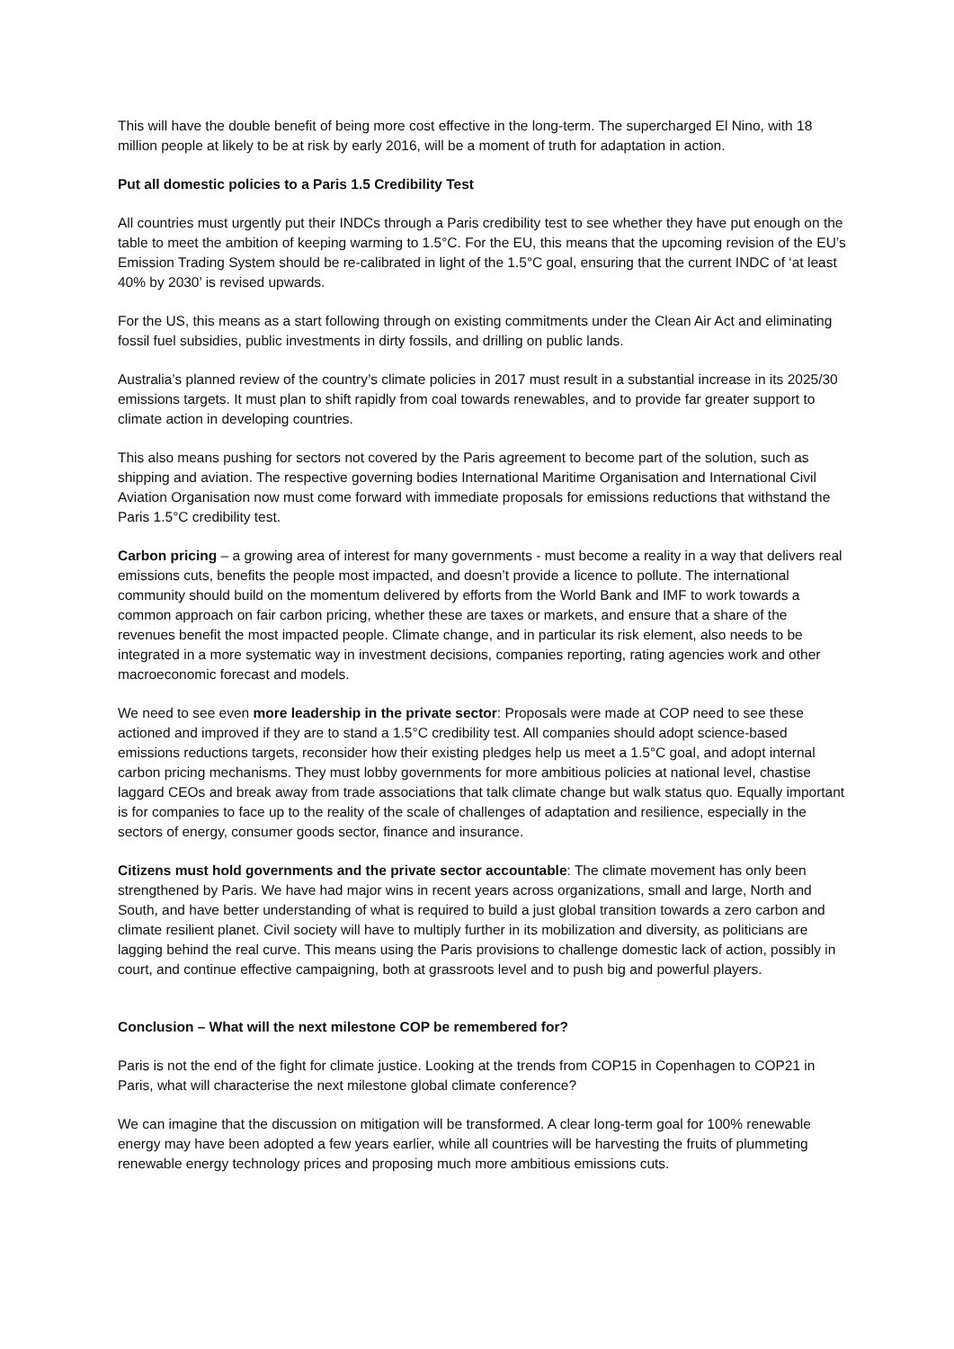This will have the double benefit of being more cost effective in the long-term. The supercharged El Nino, with 18 million people at likely to be at risk by early 2016, will be a moment of truth for adaptation in action.
Put all domestic policies to a Paris 1.5 Credibility Test
All countries must urgently put their INDCs through a Paris credibility test to see whether they have put enough on the table to meet the ambition of keeping warming to 1.5°C. For the EU, this means that the upcoming revision of the EU’s Emission Trading System should be re-calibrated in light of the 1.5°C goal, ensuring that the current INDC of ‘at least 40% by 2030’ is revised upwards.
For the US, this means as a start following through on existing commitments under the Clean Air Act and eliminating fossil fuel subsidies, public investments in dirty fossils, and drilling on public lands.
Australia’s planned review of the country’s climate policies in 2017 must result in a substantial increase in its 2025/30 emissions targets. It must plan to shift rapidly from coal towards renewables, and to provide far greater support to climate action in developing countries.
This also means pushing for sectors not covered by the Paris agreement to become part of the solution, such as shipping and aviation. The respective governing bodies International Maritime Organisation and International Civil Aviation Organisation now must come forward with immediate proposals for emissions reductions that withstand the Paris 1.5°C credibility test.
Carbon pricing – a growing area of interest for many governments - must become a reality in a way that delivers real emissions cuts, benefits the people most impacted, and doesn’t provide a licence to pollute. The international community should build on the momentum delivered by efforts from the World Bank and IMF to work towards a common approach on fair carbon pricing, whether these are taxes or markets, and ensure that a share of the revenues benefit the most impacted people. Climate change, and in particular its risk element, also needs to be integrated in a more systematic way in investment decisions, companies reporting, rating agencies work and other macroeconomic forecast and models.
We need to see even more leadership in the private sector: Proposals were made at COP need to see these actioned and improved if they are to stand a 1.5°C credibility test. All companies should adopt science-based emissions reductions targets, reconsider how their existing pledges help us meet a 1.5°C goal, and adopt internal carbon pricing mechanisms. They must lobby governments for more ambitious policies at national level, chastise laggard CEOs and break away from trade associations that talk climate change but walk status quo. Equally important is for companies to face up to the reality of the scale of challenges of adaptation and resilience, especially in the sectors of energy, consumer goods sector, finance and insurance.
Citizens must hold governments and the private sector accountable: The climate movement has only been strengthened by Paris. We have had major wins in recent years across organizations, small and large, North and South, and have better understanding of what is required to build a just global transition towards a zero carbon and climate resilient planet. Civil society will have to multiply further in its mobilization and diversity, as politicians are lagging behind the real curve. This means using the Paris provisions to challenge domestic lack of action, possibly in court, and continue effective campaigning, both at grassroots level and to push big and powerful players.
Conclusion – What will the next milestone COP be remembered for?
Paris is not the end of the fight for climate justice. Looking at the trends from COP15 in Copenhagen to COP21 in Paris, what will characterise the next milestone global climate conference?
We can imagine that the discussion on mitigation will be transformed. A clear long-term goal for 100% renewable energy may have been adopted a few years earlier, while all countries will be harvesting the fruits of plummeting renewable energy technology prices and proposing much more ambitious emissions cuts.